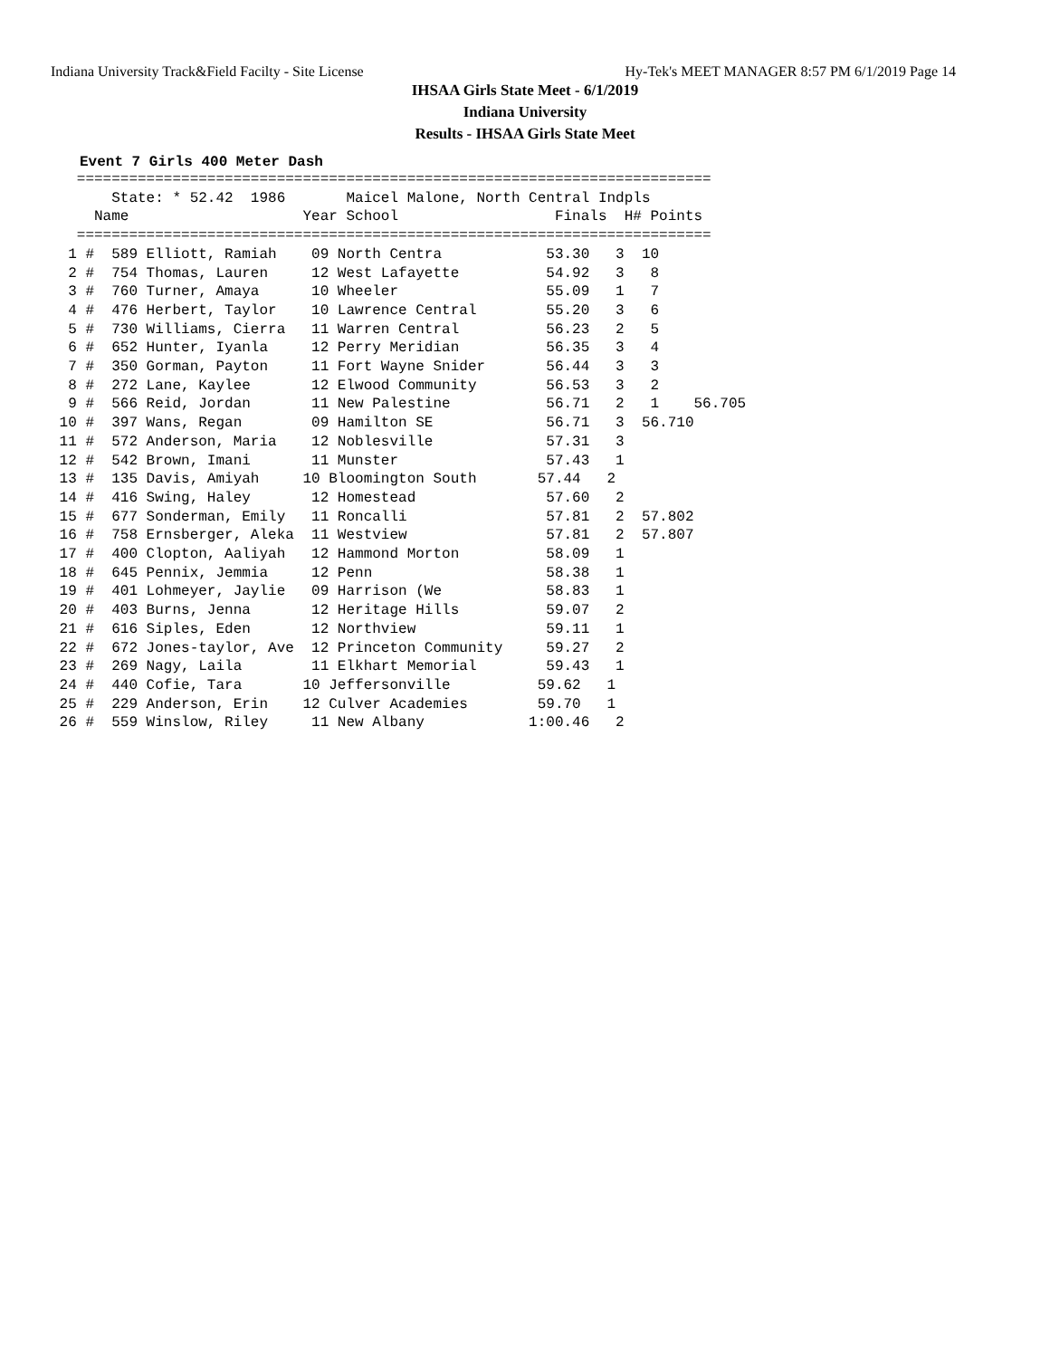Indiana University Track&Field Facilty - Site License Hy-Tek's MEET MANAGER 8:57 PM 6/1/2019 Page 14
IHSAA Girls State Meet - 6/1/2019
Indiana University
Results - IHSAA Girls State Meet
Event 7 Girls 400 Meter Dash
   =========================================================================
       State: * 52.42  1986       Maicel Malone, North Central Indpls
     Name                    Year School                  Finals  H# Points
   =========================================================================
  1 #  589 Elliott, Ramiah    09 North Centra            53.30   3  10
  2 #  754 Thomas, Lauren     12 West Lafayette          54.92   3   8
  3 #  760 Turner, Amaya      10 Wheeler                 55.09   1   7
  4 #  476 Herbert, Taylor    10 Lawrence Central        55.20   3   6
  5 #  730 Williams, Cierra   11 Warren Central          56.23   2   5
  6 #  652 Hunter, Iyanla     12 Perry Meridian          56.35   3   4
  7 #  350 Gorman, Payton     11 Fort Wayne Snider       56.44   3   3
  8 #  272 Lane, Kaylee       12 Elwood Community        56.53   3   2
  9 #  566 Reid, Jordan       11 New Palestine           56.71   2   1    56.705
 10 #  397 Wans, Regan        09 Hamilton SE             56.71   3  56.710
 11 #  572 Anderson, Maria    12 Noblesville             57.31   3
 12 #  542 Brown, Imani       11 Munster                 57.43   1
 13 #  135 Davis, Amiyah     10 Bloomington South       57.44   2
 14 #  416 Swing, Haley       12 Homestead               57.60   2
 15 #  677 Sonderman, Emily   11 Roncalli                57.81   2  57.802
 16 #  758 Ernsberger, Aleka  11 Westview                57.81   2  57.807
 17 #  400 Clopton, Aaliyah   12 Hammond Morton          58.09   1
 18 #  645 Pennix, Jemmia     12 Penn                    58.38   1
 19 #  401 Lohmeyer, Jaylie   09 Harrison (We            58.83   1
 20 #  403 Burns, Jenna       12 Heritage Hills          59.07   2
 21 #  616 Siples, Eden       12 Northview               59.11   1
 22 #  672 Jones-taylor, Ave  12 Princeton Community     59.27   2
 23 #  269 Nagy, Laila        11 Elkhart Memorial        59.43   1
 24 #  440 Cofie, Tara       10 Jeffersonville          59.62   1
 25 #  229 Anderson, Erin    12 Culver Academies        59.70   1
 26 #  559 Winslow, Riley     11 New Albany            1:00.46   2